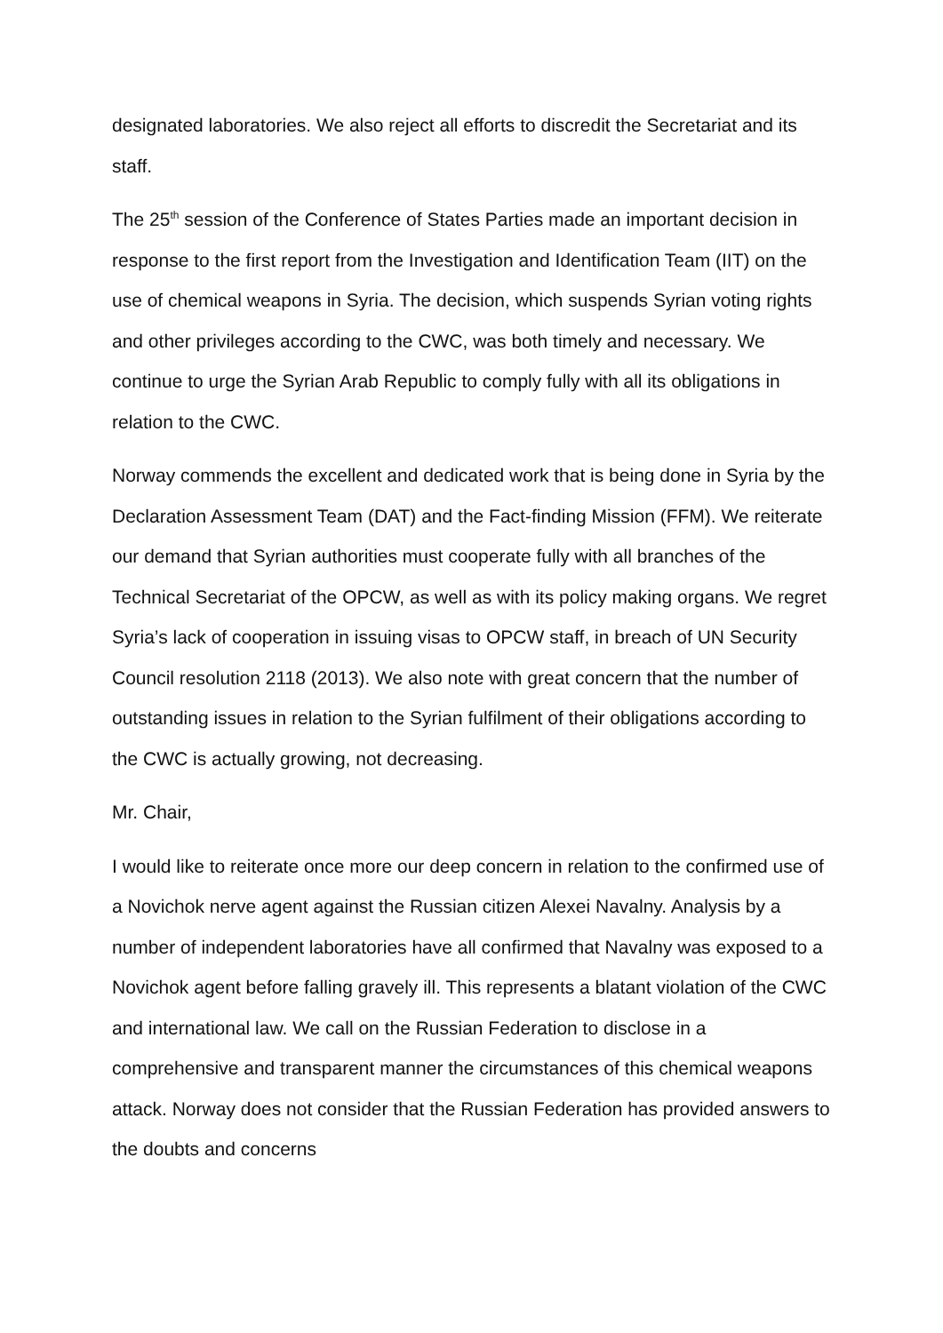designated laboratories. We also reject all efforts to discredit the Secretariat and its staff.
The 25<sup>th</sup> session of the Conference of States Parties made an important decision in response to the first report from the Investigation and Identification Team (IIT) on the use of chemical weapons in Syria. The decision, which suspends Syrian voting rights and other privileges according to the CWC, was both timely and necessary. We continue to urge the Syrian Arab Republic to comply fully with all its obligations in relation to the CWC.
Norway commends the excellent and dedicated work that is being done in Syria by the Declaration Assessment Team (DAT) and the Fact-finding Mission (FFM). We reiterate our demand that Syrian authorities must cooperate fully with all branches of the Technical Secretariat of the OPCW, as well as with its policy making organs. We regret Syria’s lack of cooperation in issuing visas to OPCW staff, in breach of UN Security Council resolution 2118 (2013). We also note with great concern that the number of outstanding issues in relation to the Syrian fulfilment of their obligations according to the CWC is actually growing, not decreasing.
Mr. Chair,
I would like to reiterate once more our deep concern in relation to the confirmed use of a Novichok nerve agent against the Russian citizen Alexei Navalny. Analysis by a number of independent laboratories have all confirmed that Navalny was exposed to a Novichok agent before falling gravely ill. This represents a blatant violation of the CWC and international law. We call on the Russian Federation to disclose in a comprehensive and transparent manner the circumstances of this chemical weapons attack. Norway does not consider that the Russian Federation has provided answers to the doubts and concerns